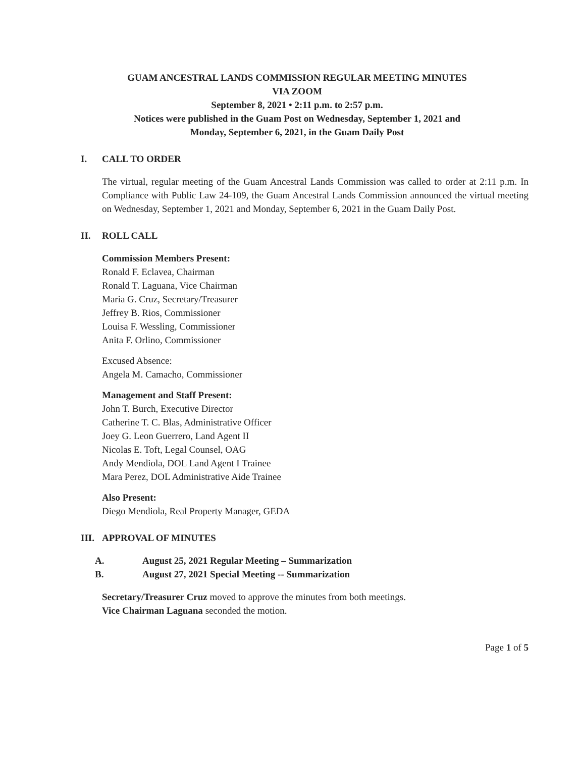GUAM ANCESTRAL LANDS COMMISSION REGULAR MEETING MINUTES
VIA ZOOM
September 8, 2021 • 2:11 p.m. to 2:57 p.m.
Notices were published in the Guam Post on Wednesday, September 1, 2021 and
Monday, September 6, 2021, in the Guam Daily Post
I. CALL TO ORDER
The virtual, regular meeting of the Guam Ancestral Lands Commission was called to order at 2:11 p.m. In Compliance with Public Law 24-109, the Guam Ancestral Lands Commission announced the virtual meeting on Wednesday, September 1, 2021 and Monday, September 6, 2021 in the Guam Daily Post.
II. ROLL CALL
Commission Members Present:
Ronald F. Eclavea, Chairman
Ronald T. Laguana, Vice Chairman
Maria G. Cruz, Secretary/Treasurer
Jeffrey B. Rios, Commissioner
Louisa F. Wessling, Commissioner
Anita F. Orlino, Commissioner
Excused Absence:
Angela M. Camacho, Commissioner
Management and Staff Present:
John T. Burch, Executive Director
Catherine T. C. Blas, Administrative Officer
Joey G. Leon Guerrero, Land Agent II
Nicolas E. Toft, Legal Counsel, OAG
Andy Mendiola, DOL Land Agent I Trainee
Mara Perez, DOL Administrative Aide Trainee
Also Present:
Diego Mendiola, Real Property Manager, GEDA
III. APPROVAL OF MINUTES
A. August 25, 2021 Regular Meeting – Summarization
B. August 27, 2021 Special Meeting -- Summarization
Secretary/Treasurer Cruz moved to approve the minutes from both meetings.
Vice Chairman Laguana seconded the motion.
Page 1 of 5